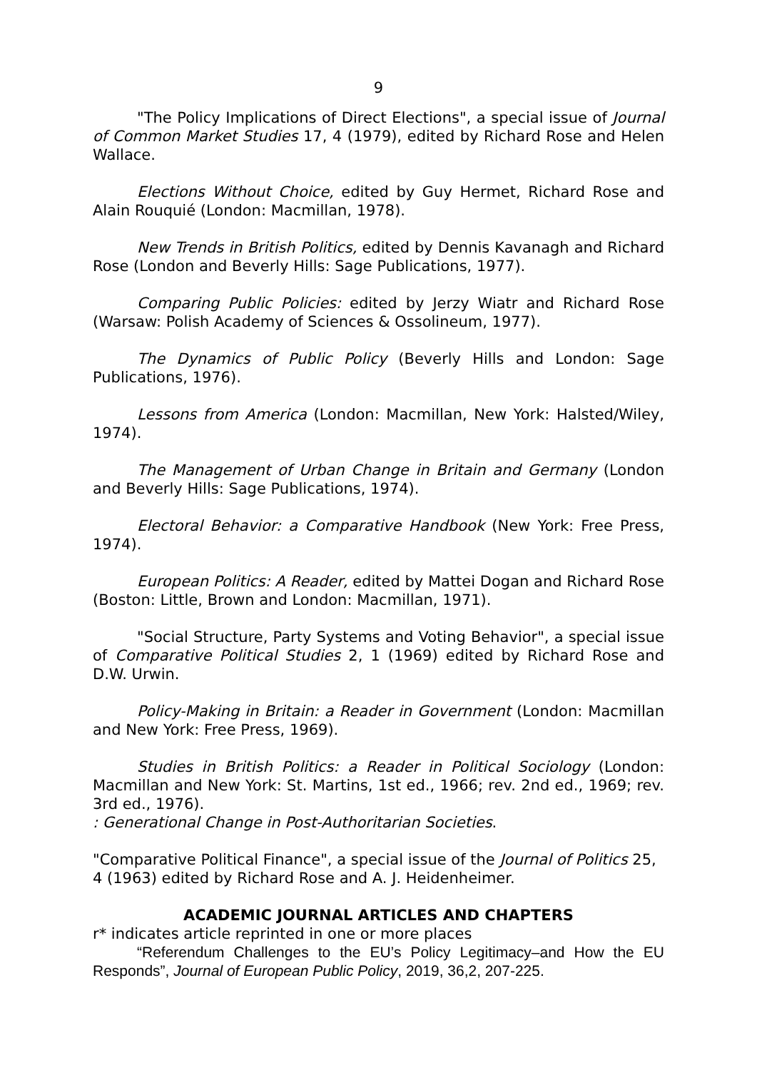9
"The Policy Implications of Direct Elections", a special issue of Journal of Common Market Studies 17, 4 (1979), edited by Richard Rose and Helen Wallace.
Elections Without Choice, edited by Guy Hermet, Richard Rose and Alain Rouquié (London: Macmillan, 1978).
New Trends in British Politics, edited by Dennis Kavanagh and Richard Rose (London and Beverly Hills: Sage Publications, 1977).
Comparing Public Policies: edited by Jerzy Wiatr and Richard Rose (Warsaw: Polish Academy of Sciences & Ossolineum, 1977).
The Dynamics of Public Policy (Beverly Hills and London: Sage Publications, 1976).
Lessons from America (London: Macmillan, New York: Halsted/Wiley, 1974).
The Management of Urban Change in Britain and Germany (London and Beverly Hills: Sage Publications, 1974).
Electoral Behavior: a Comparative Handbook (New York: Free Press, 1974).
European Politics: A Reader, edited by Mattei Dogan and Richard Rose (Boston: Little, Brown and London: Macmillan, 1971).
"Social Structure, Party Systems and Voting Behavior", a special issue of Comparative Political Studies 2, 1 (1969) edited by Richard Rose and D.W. Urwin.
Policy-Making in Britain: a Reader in Government (London: Macmillan and New York: Free Press, 1969).
Studies in British Politics: a Reader in Political Sociology (London: Macmillan and New York: St. Martins, 1st ed., 1966; rev. 2nd ed., 1969; rev. 3rd ed., 1976).
: Generational Change in Post-Authoritarian Societies.
"Comparative Political Finance", a special issue of the Journal of Politics 25, 4 (1963) edited by Richard Rose and A. J. Heidenheimer.
ACADEMIC JOURNAL ARTICLES AND CHAPTERS
r* indicates article reprinted in one or more places
“Referendum Challenges to the EU’s Policy Legitimacy–and How the EU Responds”, Journal of European Public Policy, 2019, 36,2, 207-225.